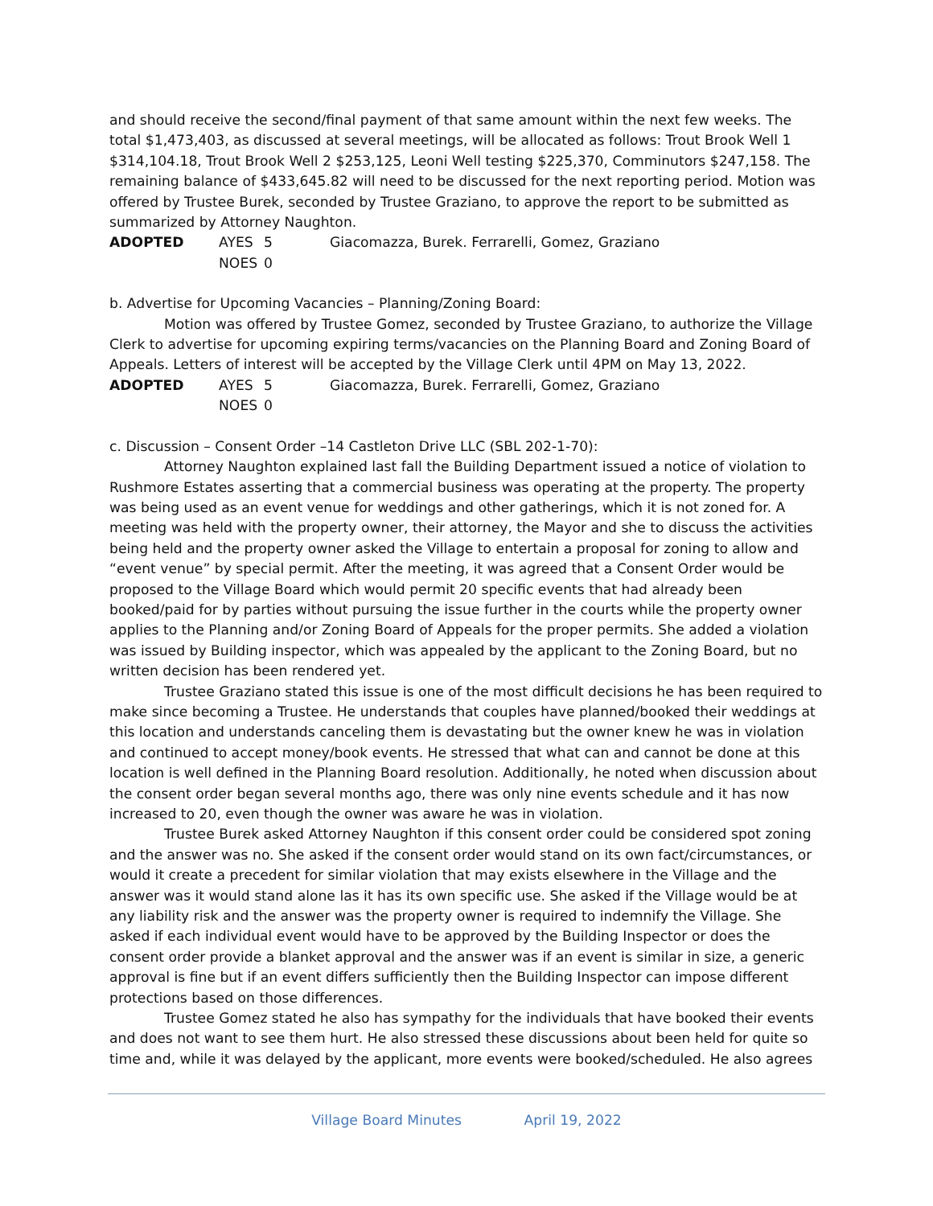and should receive the second/final payment of that same amount within the next few weeks. The total $1,473,403, as discussed at several meetings, will be allocated as follows: Trout Brook Well 1 $314,104.18, Trout Brook Well 2 $253,125, Leoni Well testing $225,370, Comminutors $247,158. The remaining balance of $433,645.82 will need to be discussed for the next reporting period. Motion was offered by Trustee Burek, seconded by Trustee Graziano, to approve the report to be submitted as summarized by Attorney Naughton.
ADOPTED AYES 5 Giacomazza, Burek. Ferrarelli, Gomez, Graziano
NOES 0
b. Advertise for Upcoming Vacancies – Planning/Zoning Board:
Motion was offered by Trustee Gomez, seconded by Trustee Graziano, to authorize the Village Clerk to advertise for upcoming expiring terms/vacancies on the Planning Board and Zoning Board of Appeals. Letters of interest will be accepted by the Village Clerk until 4PM on May 13, 2022.
ADOPTED AYES 5 Giacomazza, Burek. Ferrarelli, Gomez, Graziano
NOES 0
c. Discussion – Consent Order –14 Castleton Drive LLC (SBL 202-1-70):
Attorney Naughton explained last fall the Building Department issued a notice of violation to Rushmore Estates asserting that a commercial business was operating at the property. The property was being used as an event venue for weddings and other gatherings, which it is not zoned for. A meeting was held with the property owner, their attorney, the Mayor and she to discuss the activities being held and the property owner asked the Village to entertain a proposal for zoning to allow and “event venue” by special permit. After the meeting, it was agreed that a Consent Order would be proposed to the Village Board which would permit 20 specific events that had already been booked/paid for by parties without pursuing the issue further in the courts while the property owner applies to the Planning and/or Zoning Board of Appeals for the proper permits. She added a violation was issued by Building inspector, which was appealed by the applicant to the Zoning Board, but no written decision has been rendered yet.
Trustee Graziano stated this issue is one of the most difficult decisions he has been required to make since becoming a Trustee. He understands that couples have planned/booked their weddings at this location and understands canceling them is devastating but the owner knew he was in violation and continued to accept money/book events. He stressed that what can and cannot be done at this location is well defined in the Planning Board resolution. Additionally, he noted when discussion about the consent order began several months ago, there was only nine events schedule and it has now increased to 20, even though the owner was aware he was in violation.
Trustee Burek asked Attorney Naughton if this consent order could be considered spot zoning and the answer was no. She asked if the consent order would stand on its own fact/circumstances, or would it create a precedent for similar violation that may exists elsewhere in the Village and the answer was it would stand alone las it has its own specific use. She asked if the Village would be at any liability risk and the answer was the property owner is required to indemnify the Village. She asked if each individual event would have to be approved by the Building Inspector or does the consent order provide a blanket approval and the answer was if an event is similar in size, a generic approval is fine but if an event differs sufficiently then the Building Inspector can impose different protections based on those differences.
Trustee Gomez stated he also has sympathy for the individuals that have booked their events and does not want to see them hurt. He also stressed these discussions about been held for quite so time and, while it was delayed by the applicant, more events were booked/scheduled. He also agrees
Village Board Minutes April 19, 2022